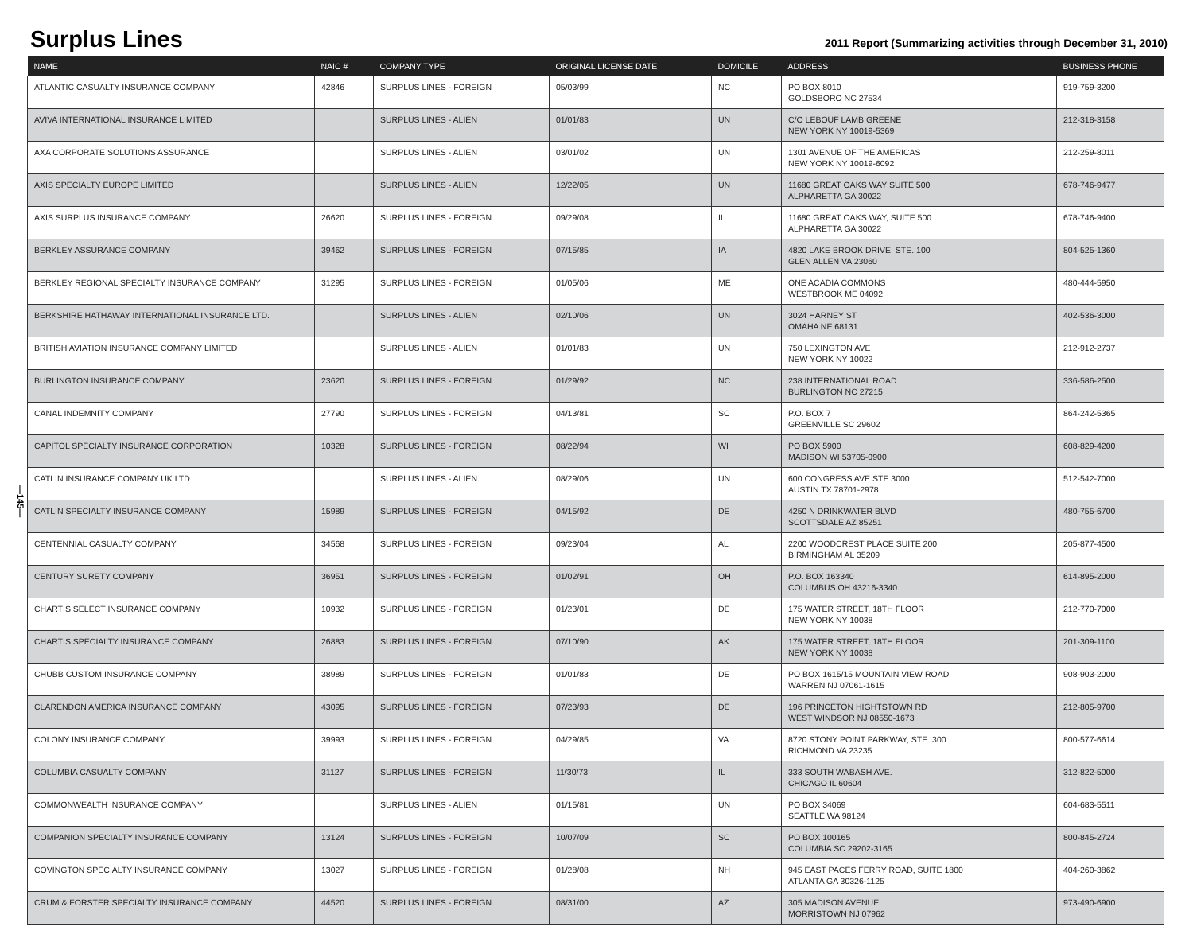Surplus Lines
2011 Report (Summarizing activities through December 31, 2010)
—145—
| NAME | NAIC # | COMPANY TYPE | ORIGINAL LICENSE DATE | DOMICILE | ADDRESS | BUSINESS PHONE |
| --- | --- | --- | --- | --- | --- | --- |
| ATLANTIC CASUALTY INSURANCE COMPANY | 42846 | SURPLUS LINES - FOREIGN | 05/03/99 | NC | PO BOX 8010 GOLDSBORO NC 27534 | 919-759-3200 |
| AVIVA INTERNATIONAL INSURANCE LIMITED | | SURPLUS LINES - ALIEN | 01/01/83 | UN | C/O LEBOUF LAMB GREENE NEW YORK NY 10019-5369 | 212-318-3158 |
| AXA CORPORATE SOLUTIONS ASSURANCE | | SURPLUS LINES - ALIEN | 03/01/02 | UN | 1301 AVENUE OF THE AMERICAS NEW YORK NY 10019-6092 | 212-259-8011 |
| AXIS SPECIALTY EUROPE LIMITED | | SURPLUS LINES - ALIEN | 12/22/05 | UN | 11680 GREAT OAKS WAY SUITE 500 ALPHARETTA GA 30022 | 678-746-9477 |
| AXIS SURPLUS INSURANCE COMPANY | 26620 | SURPLUS LINES - FOREIGN | 09/29/08 | IL | 11680 GREAT OAKS WAY, SUITE 500 ALPHARETTA GA 30022 | 678-746-9400 |
| BERKLEY ASSURANCE COMPANY | 39462 | SURPLUS LINES - FOREIGN | 07/15/85 | IA | 4820 LAKE BROOK DRIVE, STE. 100 GLEN ALLEN VA 23060 | 804-525-1360 |
| BERKLEY REGIONAL SPECIALTY INSURANCE COMPANY | 31295 | SURPLUS LINES - FOREIGN | 01/05/06 | ME | ONE ACADIA COMMONS WESTBROOK ME 04092 | 480-444-5950 |
| BERKSHIRE HATHAWAY INTERNATIONAL INSURANCE LTD. | | SURPLUS LINES - ALIEN | 02/10/06 | UN | 3024 HARNEY ST OMAHA NE 68131 | 402-536-3000 |
| BRITISH AVIATION INSURANCE COMPANY LIMITED | | SURPLUS LINES - ALIEN | 01/01/83 | UN | 750 LEXINGTON AVE NEW YORK NY 10022 | 212-912-2737 |
| BURLINGTON INSURANCE COMPANY | 23620 | SURPLUS LINES - FOREIGN | 01/29/92 | NC | 238 INTERNATIONAL ROAD BURLINGTON NC 27215 | 336-586-2500 |
| CANAL INDEMNITY COMPANY | 27790 | SURPLUS LINES - FOREIGN | 04/13/81 | SC | P.O. BOX 7 GREENVILLE SC 29602 | 864-242-5365 |
| CAPITOL SPECIALTY INSURANCE CORPORATION | 10328 | SURPLUS LINES - FOREIGN | 08/22/94 | WI | PO BOX 5900 MADISON WI 53705-0900 | 608-829-4200 |
| CATLIN INSURANCE COMPANY UK LTD | | SURPLUS LINES - ALIEN | 08/29/06 | UN | 600 CONGRESS AVE STE 3000 AUSTIN TX 78701-2978 | 512-542-7000 |
| CATLIN SPECIALTY INSURANCE COMPANY | 15989 | SURPLUS LINES - FOREIGN | 04/15/92 | DE | 4250 N DRINKWATER BLVD SCOTTSDALE AZ 85251 | 480-755-6700 |
| CENTENNIAL CASUALTY COMPANY | 34568 | SURPLUS LINES - FOREIGN | 09/23/04 | AL | 2200 WOODCREST PLACE SUITE 200 BIRMINGHAM AL 35209 | 205-877-4500 |
| CENTURY SURETY COMPANY | 36951 | SURPLUS LINES - FOREIGN | 01/02/91 | OH | P.O. BOX 163340 COLUMBUS OH 43216-3340 | 614-895-2000 |
| CHARTIS SELECT INSURANCE COMPANY | 10932 | SURPLUS LINES - FOREIGN | 01/23/01 | DE | 175 WATER STREET, 18TH FLOOR NEW YORK NY 10038 | 212-770-7000 |
| CHARTIS SPECIALTY INSURANCE COMPANY | 26883 | SURPLUS LINES - FOREIGN | 07/10/90 | AK | 175 WATER STREET, 18TH FLOOR NEW YORK NY 10038 | 201-309-1100 |
| CHUBB CUSTOM INSURANCE COMPANY | 38989 | SURPLUS LINES - FOREIGN | 01/01/83 | DE | PO BOX 1615/15 MOUNTAIN VIEW ROAD WARREN NJ 07061-1615 | 908-903-2000 |
| CLARENDON AMERICA INSURANCE COMPANY | 43095 | SURPLUS LINES - FOREIGN | 07/23/93 | DE | 196 PRINCETON HIGHTSTOWN RD WEST WINDSOR NJ 08550-1673 | 212-805-9700 |
| COLONY INSURANCE COMPANY | 39993 | SURPLUS LINES - FOREIGN | 04/29/85 | VA | 8720 STONY POINT PARKWAY, STE. 300 RICHMOND VA 23235 | 800-577-6614 |
| COLUMBIA CASUALTY COMPANY | 31127 | SURPLUS LINES - FOREIGN | 11/30/73 | IL | 333 SOUTH WABASH AVE. CHICAGO IL 60604 | 312-822-5000 |
| COMMONWEALTH INSURANCE COMPANY | | SURPLUS LINES - ALIEN | 01/15/81 | UN | PO BOX 34069 SEATTLE WA 98124 | 604-683-5511 |
| COMPANION SPECIALTY INSURANCE COMPANY | 13124 | SURPLUS LINES - FOREIGN | 10/07/09 | SC | PO BOX 100165 COLUMBIA SC 29202-3165 | 800-845-2724 |
| COVINGTON SPECIALTY INSURANCE COMPANY | 13027 | SURPLUS LINES - FOREIGN | 01/28/08 | NH | 945 EAST PACES FERRY ROAD, SUITE 1800 ATLANTA GA 30326-1125 | 404-260-3862 |
| CRUM & FORSTER SPECIALTY INSURANCE COMPANY | 44520 | SURPLUS LINES - FOREIGN | 08/31/00 | AZ | 305 MADISON AVENUE MORRISTOWN NJ 07962 | 973-490-6900 |